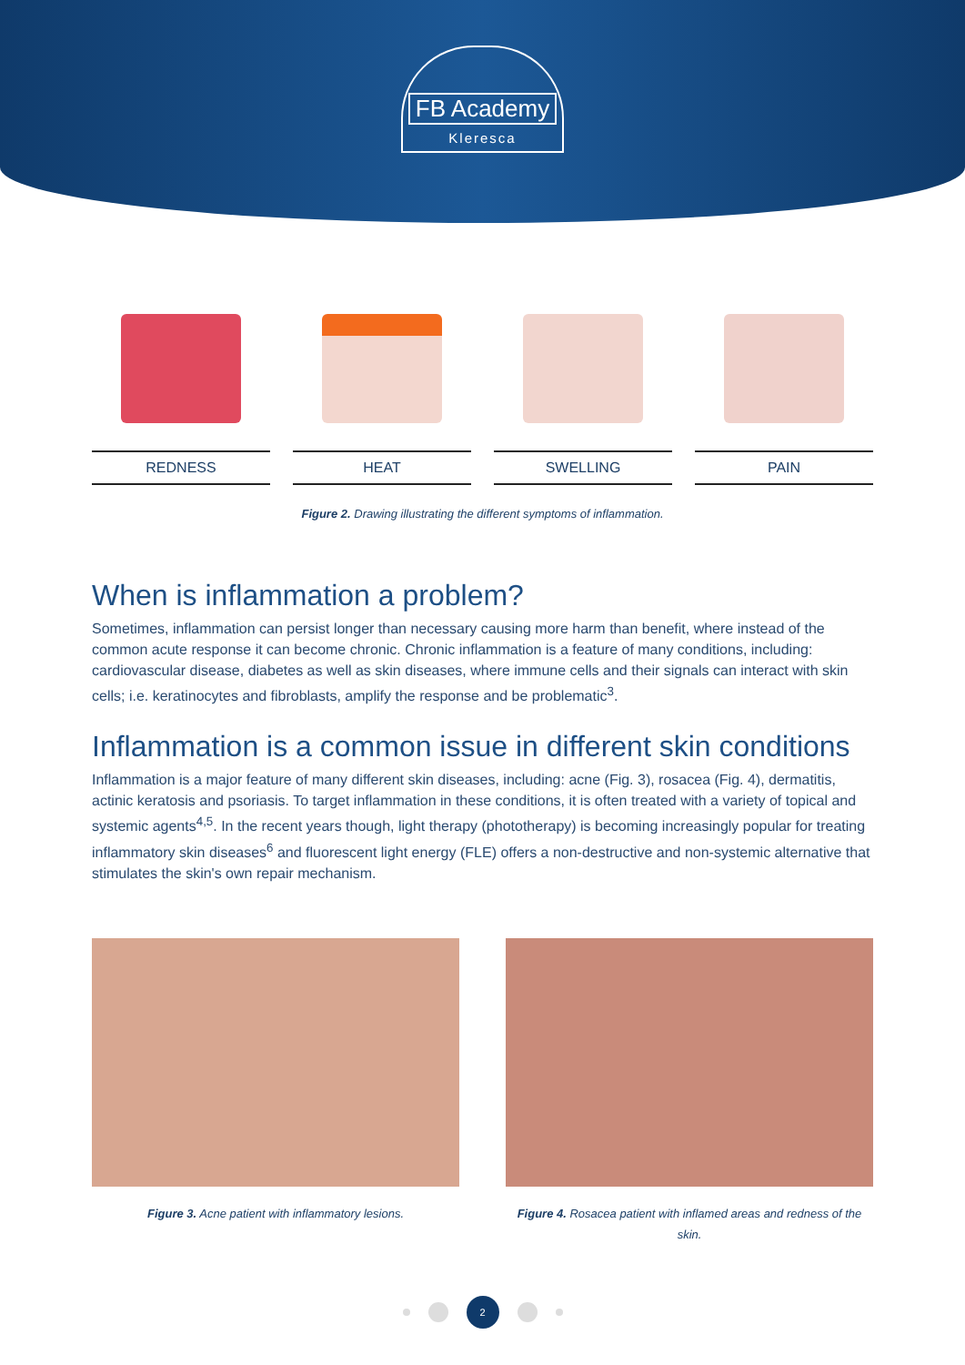FB Academy
Kleresca
REDNESS HEAT SWELLING PAIN
Figure 2. Drawing illustrating the different symptoms of inflammation.
When is inflammation a problem?
Sometimes, inflammation can persist longer than necessary causing more harm than benefit, where instead of the common acute response it can become chronic. Chronic inflammation is a feature of many conditions, including: cardiovascular disease, diabetes as well as skin diseases, where immune cells and their signals can interact with skin cells; i.e. keratinocytes and fibroblasts, amplify the response and be problematic<sup>3</sup>.
Inflammation is a common issue in different skin conditions
Inflammation is a major feature of many different skin diseases, including: acne (Fig. 3), rosacea (Fig. 4), dermatitis, actinic keratosis and psoriasis. To target inflammation in these conditions, it is often treated with a variety of topical and systemic agents<sup>4,5</sup>. In the recent years though, light therapy (phototherapy) is becoming increasingly popular for treating inflammatory skin diseases<sup>6</sup> and fluorescent light energy (FLE) offers a non-destructive and non-systemic alternative that stimulates the skin's own repair mechanism.
Figure 3. Acne patient with inflammatory lesions.
Figure 4. Rosacea patient with inflamed areas and redness of the skin.
2